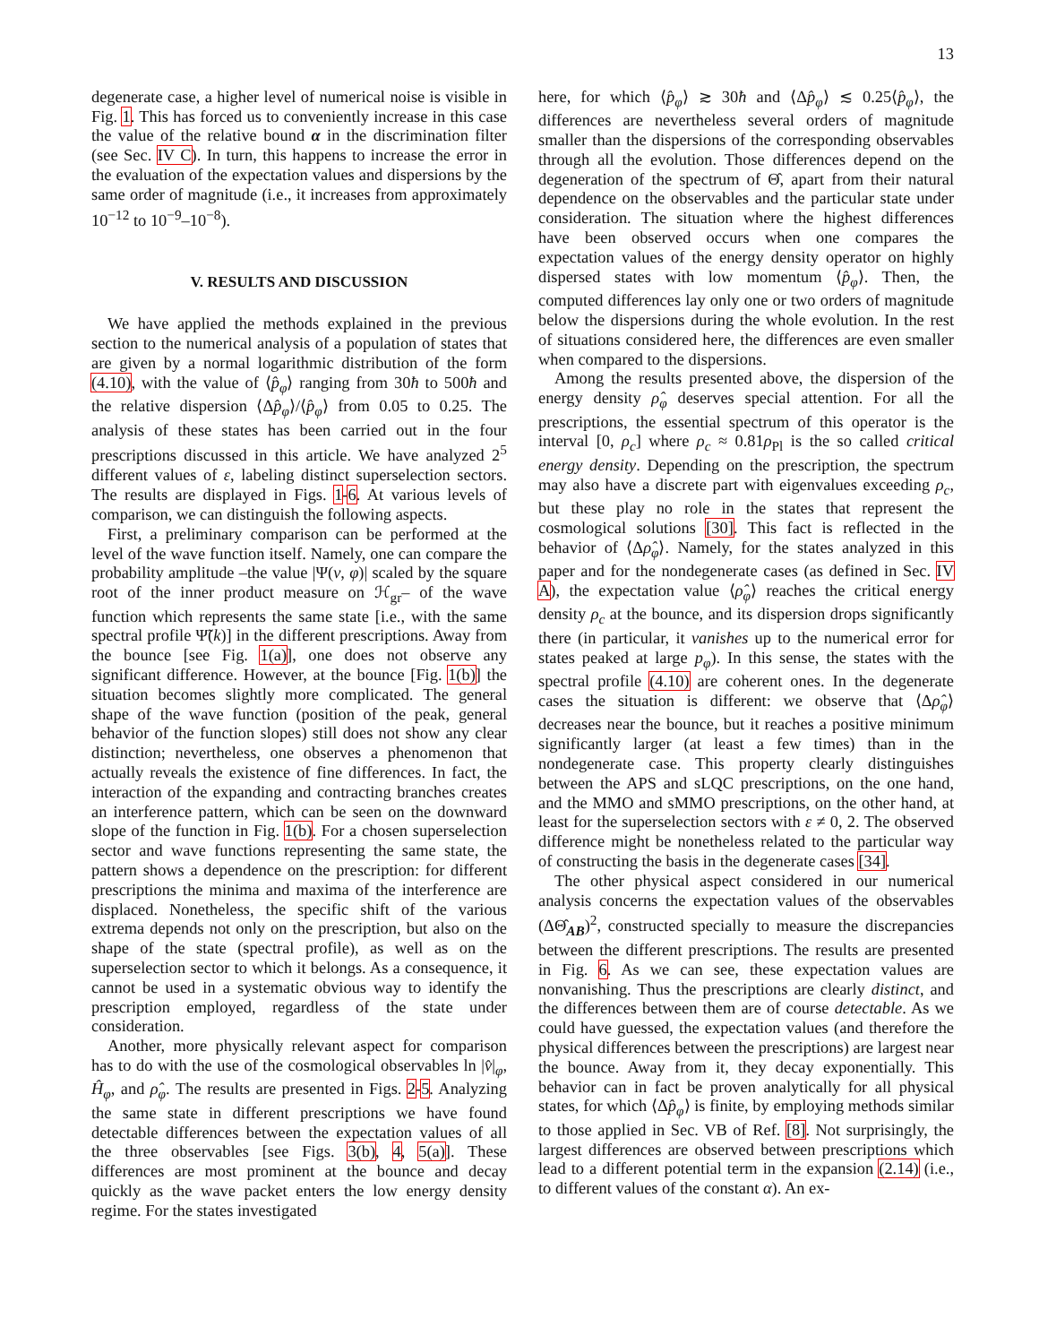13
degenerate case, a higher level of numerical noise is visible in Fig. 1. This has forced us to conveniently increase in this case the value of the relative bound α in the discrimination filter (see Sec. IV C). In turn, this happens to increase the error in the evaluation of the expectation values and dispersions by the same order of magnitude (i.e., it increases from approximately 10<sup>−12</sup> to 10<sup>−9</sup>–10<sup>−8</sup>).
V. RESULTS AND DISCUSSION
We have applied the methods explained in the previous section to the numerical analysis of a population of states that are given by a normal logarithmic distribution of the form (4.10), with the value of ⟨p̂<sub>φ</sub>⟩ ranging from 30ħ to 500ħ and the relative dispersion ⟨Δp̂<sub>φ</sub>⟩/⟨p̂<sub>φ</sub>⟩ from 0.05 to 0.25. The analysis of these states has been carried out in the four prescriptions discussed in this article. We have analyzed 2<sup>5</sup> different values of ε, labeling distinct superselection sectors. The results are displayed in Figs. 1-6. At various levels of comparison, we can distinguish the following aspects.
First, a preliminary comparison can be performed at the level of the wave function itself. Namely, one can compare the probability amplitude –the value |Ψ(v, φ)| scaled by the square root of the inner product measure on ℋ<sub>gr</sub>– of the wave function which represents the same state [i.e., with the same spectral profile Ψ̃(k)] in the different prescriptions. Away from the bounce [see Fig. 1(a)], one does not observe any significant difference. However, at the bounce [Fig. 1(b)] the situation becomes slightly more complicated. The general shape of the wave function (position of the peak, general behavior of the function slopes) still does not show any clear distinction; nevertheless, one observes a phenomenon that actually reveals the existence of fine differences. In fact, the interaction of the expanding and contracting branches creates an interference pattern, which can be seen on the downward slope of the function in Fig. 1(b). For a chosen superselection sector and wave functions representing the same state, the pattern shows a dependence on the prescription: for different prescriptions the minima and maxima of the interference are displaced. Nonetheless, the specific shift of the various extrema depends not only on the prescription, but also on the shape of the state (spectral profile), as well as on the superselection sector to which it belongs. As a consequence, it cannot be used in a systematic obvious way to identify the prescription employed, regardless of the state under consideration.
Another, more physically relevant aspect for comparison has to do with the use of the cosmological observables ln |v̂|<sub>φ</sub>, Ĥ<sub>φ</sub>, and ρ̂<sub>φ</sub>. The results are presented in Figs. 2-5. Analyzing the same state in different prescriptions we have found detectable differences between the expectation values of all the three observables [see Figs. 3(b), 4, 5(a)]. These differences are most prominent at the bounce and decay quickly as the wave packet enters the low energy density regime. For the states investigated
here, for which ⟨p̂<sub>φ</sub>⟩ ≳ 30ħ and ⟨Δp̂<sub>φ</sub>⟩ ≲ 0.25⟨p̂<sub>φ</sub>⟩, the differences are nevertheless several orders of magnitude smaller than the dispersions of the corresponding observables through all the evolution. Those differences depend on the degeneration of the spectrum of Θ̂, apart from their natural dependence on the observables and the particular state under consideration. The situation where the highest differences have been observed occurs when one compares the expectation values of the energy density operator on highly dispersed states with low momentum ⟨p̂<sub>φ</sub>⟩. Then, the computed differences lay only one or two orders of magnitude below the dispersions during the whole evolution. In the rest of situations considered here, the differences are even smaller when compared to the dispersions.
Among the results presented above, the dispersion of the energy density ρ̂<sub>φ</sub> deserves special attention. For all the prescriptions, the essential spectrum of this operator is the interval [0, ρ<sub>c</sub>] where ρ<sub>c</sub> ≈ 0.81ρ<sub>Pl</sub> is the so called critical energy density. Depending on the prescription, the spectrum may also have a discrete part with eigenvalues exceeding ρ<sub>c</sub>, but these play no role in the states that represent the cosmological solutions [30]. This fact is reflected in the behavior of ⟨Δρ̂<sub>φ</sub>⟩. Namely, for the states analyzed in this paper and for the nondegenerate cases (as defined in Sec. IV A), the expectation value ⟨ρ̂<sub>φ</sub>⟩ reaches the critical energy density ρ<sub>c</sub> at the bounce, and its dispersion drops significantly there (in particular, it vanishes up to the numerical error for states peaked at large p<sub>φ</sub>). In this sense, the states with the spectral profile (4.10) are coherent ones. In the degenerate cases the situation is different: we observe that ⟨Δρ̂<sub>φ</sub>⟩ decreases near the bounce, but it reaches a positive minimum significantly larger (at least a few times) than in the nondegenerate case. This property clearly distinguishes between the APS and sLQC prescriptions, on the one hand, and the MMO and sMMO prescriptions, on the other hand, at least for the superselection sectors with ε ≠ 0, 2. The observed difference might be nonetheless related to the particular way of constructing the basis in the degenerate cases [34].
The other physical aspect considered in our numerical analysis concerns the expectation values of the observables (ΔΘ̂<sub>AB</sub>)<sup>2</sup>, constructed specially to measure the discrepancies between the different prescriptions. The results are presented in Fig. 6. As we can see, these expectation values are nonvanishing. Thus the prescriptions are clearly distinct, and the differences between them are of course detectable. As we could have guessed, the expectation values (and therefore the physical differences between the prescriptions) are largest near the bounce. Away from it, they decay exponentially. This behavior can in fact be proven analytically for all physical states, for which ⟨Δp̂<sub>φ</sub>⟩ is finite, by employing methods similar to those applied in Sec. VB of Ref. [8]. Not surprisingly, the largest differences are observed between prescriptions which lead to a different potential term in the expansion (2.14) (i.e., to different values of the constant α). An ex-